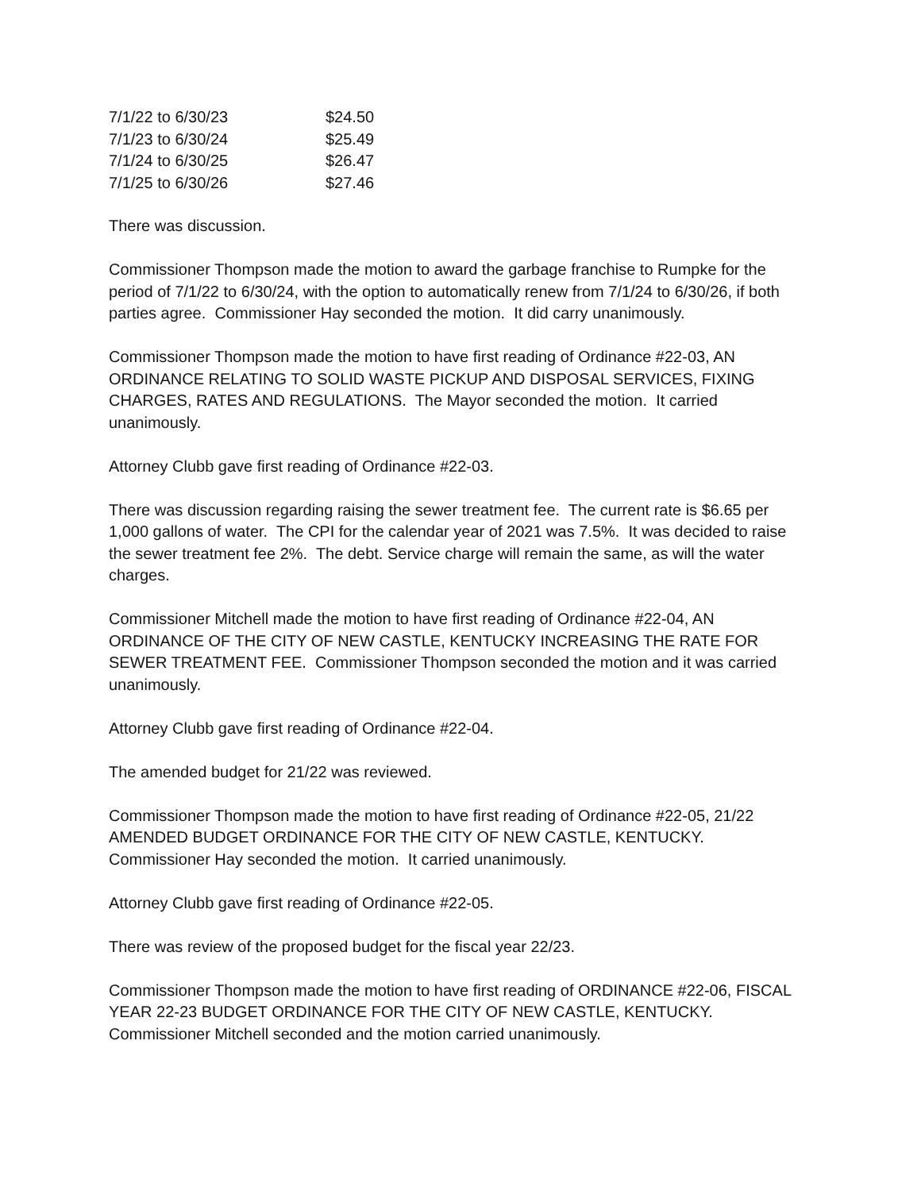| 7/1/22 to 6/30/23 | $24.50 |
| 7/1/23 to 6/30/24 | $25.49 |
| 7/1/24 to 6/30/25 | $26.47 |
| 7/1/25 to 6/30/26 | $27.46 |
There was discussion.
Commissioner Thompson made the motion to award the garbage franchise to Rumpke for the period of 7/1/22 to 6/30/24, with the option to automatically renew from 7/1/24 to 6/30/26, if both parties agree. Commissioner Hay seconded the motion. It did carry unanimously.
Commissioner Thompson made the motion to have first reading of Ordinance #22-03, AN ORDINANCE RELATING TO SOLID WASTE PICKUP AND DISPOSAL SERVICES, FIXING CHARGES, RATES AND REGULATIONS. The Mayor seconded the motion. It carried unanimously.
Attorney Clubb gave first reading of Ordinance #22-03.
There was discussion regarding raising the sewer treatment fee. The current rate is $6.65 per 1,000 gallons of water. The CPI for the calendar year of 2021 was 7.5%. It was decided to raise the sewer treatment fee 2%. The debt. Service charge will remain the same, as will the water charges.
Commissioner Mitchell made the motion to have first reading of Ordinance #22-04, AN ORDINANCE OF THE CITY OF NEW CASTLE, KENTUCKY INCREASING THE RATE FOR SEWER TREATMENT FEE. Commissioner Thompson seconded the motion and it was carried unanimously.
Attorney Clubb gave first reading of Ordinance #22-04.
The amended budget for 21/22 was reviewed.
Commissioner Thompson made the motion to have first reading of Ordinance #22-05, 21/22 AMENDED BUDGET ORDINANCE FOR THE CITY OF NEW CASTLE, KENTUCKY. Commissioner Hay seconded the motion. It carried unanimously.
Attorney Clubb gave first reading of Ordinance #22-05.
There was review of the proposed budget for the fiscal year 22/23.
Commissioner Thompson made the motion to have first reading of ORDINANCE #22-06, FISCAL YEAR 22-23 BUDGET ORDINANCE FOR THE CITY OF NEW CASTLE, KENTUCKY. Commissioner Mitchell seconded and the motion carried unanimously.